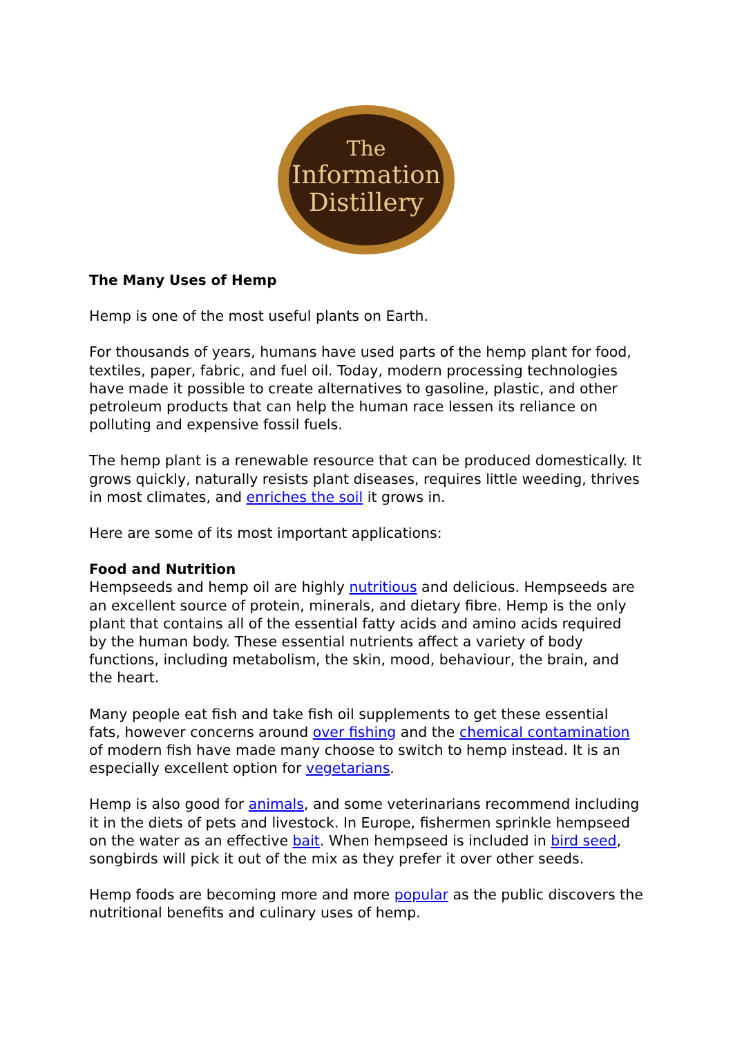The
Information
Distillery
The Many Uses of Hemp
Hemp is one of the most useful plants on Earth.
For thousands of years, humans have used parts of the hemp plant for food, textiles, paper, fabric, and fuel oil. Today, modern processing technologies have made it possible to create alternatives to gasoline, plastic, and other petroleum products that can help the human race lessen its reliance on polluting and expensive fossil fuels.
The hemp plant is a renewable resource that can be produced domestically. It grows quickly, naturally resists plant diseases, requires little weeding, thrives in most climates, and enriches the soil it grows in.
Here are some of its most important applications:
Food and Nutrition
Hempseeds and hemp oil are highly nutritious and delicious. Hempseeds are an excellent source of protein, minerals, and dietary fibre. Hemp is the only plant that contains all of the essential fatty acids and amino acids required by the human body. These essential nutrients affect a variety of body functions, including metabolism, the skin, mood, behaviour, the brain, and the heart.
Many people eat fish and take fish oil supplements to get these essential fats, however concerns around over fishing and the chemical contamination of modern fish have made many choose to switch to hemp instead. It is an especially excellent option for vegetarians.
Hemp is also good for animals, and some veterinarians recommend including it in the diets of pets and livestock. In Europe, fishermen sprinkle hempseed on the water as an effective bait. When hempseed is included in bird seed, songbirds will pick it out of the mix as they prefer it over other seeds.
Hemp foods are becoming more and more popular as the public discovers the nutritional benefits and culinary uses of hemp.